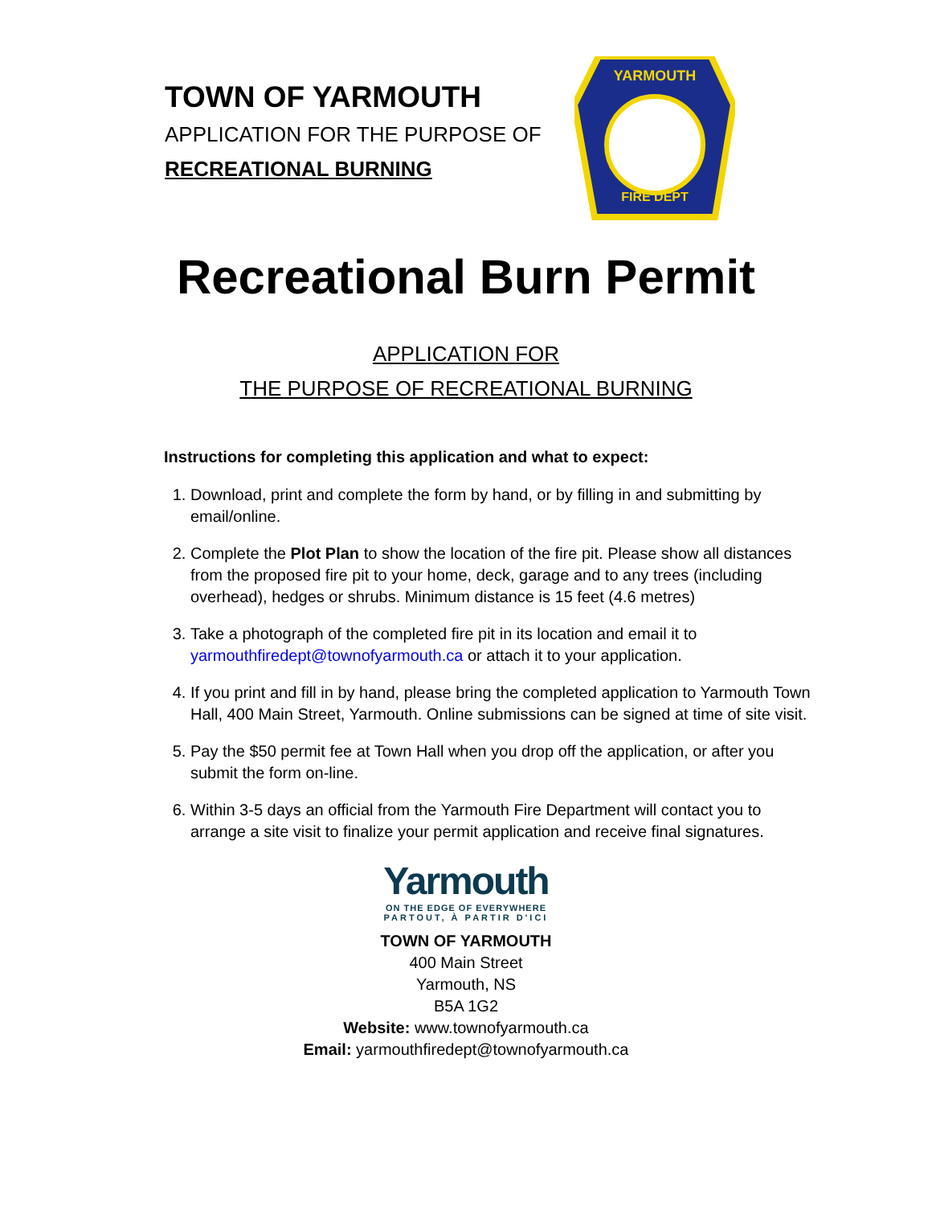TOWN OF YARMOUTH
APPLICATION FOR THE PURPOSE OF
RECREATIONAL BURNING
YARMOUTH
FIRE DEPT
Recreational Burn Permit
APPLICATION FOR
THE PURPOSE OF RECREATIONAL BURNING
Instructions for completing this application and what to expect:
1. Download, print and complete the form by hand, or by filling in and submitting by email/online.
2. Complete the Plot Plan to show the location of the fire pit. Please show all distances from the proposed fire pit to your home, deck, garage and to any trees (including overhead), hedges or shrubs. Minimum distance is 15 feet (4.6 metres)
3. Take a photograph of the completed fire pit in its location and email it to yarmouthfiredept@townofyarmouth.ca or attach it to your application.
4. If you print and fill in by hand, please bring the completed application to Yarmouth Town Hall, 400 Main Street, Yarmouth. Online submissions can be signed at time of site visit.
5. Pay the $50 permit fee at Town Hall when you drop off the application, or after you submit the form on-line.
6. Within 3-5 days an official from the Yarmouth Fire Department will contact you to arrange a site visit to finalize your permit application and receive final signatures.
Yarmouth
ON THE EDGE OF EVERYWHERE
PARTOUT, À PARTIR D'ICI
TOWN OF YARMOUTH
400 Main Street
Yarmouth, NS
B5A 1G2
Website: www.townofyarmouth.ca
Email: yarmouthfiredept@townofyarmouth.ca